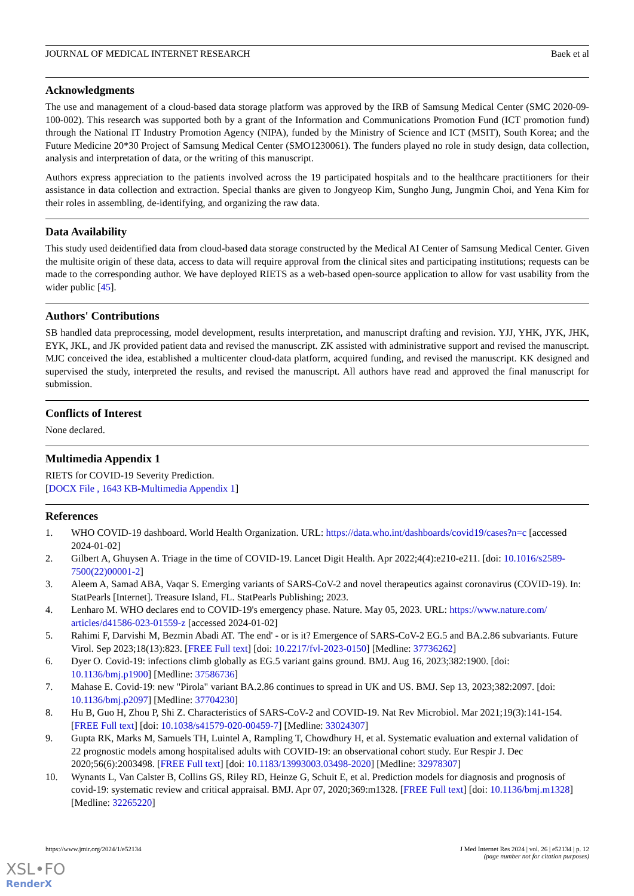JOURNAL OF MEDICAL INTERNET RESEARCH Baek et al
Acknowledgments
The use and management of a cloud-based data storage platform was approved by the IRB of Samsung Medical Center (SMC 2020-09-100-002). This research was supported both by a grant of the Information and Communications Promotion Fund (ICT promotion fund) through the National IT Industry Promotion Agency (NIPA), funded by the Ministry of Science and ICT (MSIT), South Korea; and the Future Medicine 20*30 Project of Samsung Medical Center (SMO1230061). The funders played no role in study design, data collection, analysis and interpretation of data, or the writing of this manuscript.
Authors express appreciation to the patients involved across the 19 participated hospitals and to the healthcare practitioners for their assistance in data collection and extraction. Special thanks are given to Jongyeop Kim, Sungho Jung, Jungmin Choi, and Yena Kim for their roles in assembling, de-identifying, and organizing the raw data.
Data Availability
This study used deidentified data from cloud-based data storage constructed by the Medical AI Center of Samsung Medical Center. Given the multisite origin of these data, access to data will require approval from the clinical sites and participating institutions; requests can be made to the corresponding author. We have deployed RIETS as a web-based open-source application to allow for vast usability from the wider public [45].
Authors' Contributions
SB handled data preprocessing, model development, results interpretation, and manuscript drafting and revision. YJJ, YHK, JYK, JHK, EYK, JKL, and JK provided patient data and revised the manuscript. ZK assisted with administrative support and revised the manuscript. MJC conceived the idea, established a multicenter cloud-data platform, acquired funding, and revised the manuscript. KK designed and supervised the study, interpreted the results, and revised the manuscript. All authors have read and approved the final manuscript for submission.
Conflicts of Interest
None declared.
Multimedia Appendix 1
RIETS for COVID-19 Severity Prediction.
[DOCX File , 1643 KB-Multimedia Appendix 1]
References
1. WHO COVID-19 dashboard. World Health Organization. URL: https://data.who.int/dashboards/covid19/cases?n=c [accessed 2024-01-02]
2. Gilbert A, Ghuysen A. Triage in the time of COVID-19. Lancet Digit Health. Apr 2022;4(4):e210-e211. [doi: 10.1016/s2589-7500(22)00001-2]
3. Aleem A, Samad ABA, Vaqar S. Emerging variants of SARS-CoV-2 and novel therapeutics against coronavirus (COVID-19). In: StatPearls [Internet]. Treasure Island, FL. StatPearls Publishing; 2023.
4. Lenharo M. WHO declares end to COVID-19's emergency phase. Nature. May 05, 2023. URL: https://www.nature.com/ articles/d41586-023-01559-z [accessed 2024-01-02]
5. Rahimi F, Darvishi M, Bezmin Abadi AT. 'The end' - or is it? Emergence of SARS-CoV-2 EG.5 and BA.2.86 subvariants. Future Virol. Sep 2023;18(13):823. [FREE Full text] [doi: 10.2217/fvl-2023-0150] [Medline: 37736262]
6. Dyer O. Covid-19: infections climb globally as EG.5 variant gains ground. BMJ. Aug 16, 2023;382:1900. [doi: 10.1136/bmj.p1900] [Medline: 37586736]
7. Mahase E. Covid-19: new "Pirola" variant BA.2.86 continues to spread in UK and US. BMJ. Sep 13, 2023;382:2097. [doi: 10.1136/bmj.p2097] [Medline: 37704230]
8. Hu B, Guo H, Zhou P, Shi Z. Characteristics of SARS-CoV-2 and COVID-19. Nat Rev Microbiol. Mar 2021;19(3):141-154. [FREE Full text] [doi: 10.1038/s41579-020-00459-7] [Medline: 33024307]
9. Gupta RK, Marks M, Samuels TH, Luintel A, Rampling T, Chowdhury H, et al. Systematic evaluation and external validation of 22 prognostic models among hospitalised adults with COVID-19: an observational cohort study. Eur Respir J. Dec 2020;56(6):2003498. [FREE Full text] [doi: 10.1183/13993003.03498-2020] [Medline: 32978307]
10. Wynants L, Van Calster B, Collins GS, Riley RD, Heinze G, Schuit E, et al. Prediction models for diagnosis and prognosis of covid-19: systematic review and critical appraisal. BMJ. Apr 07, 2020;369:m1328. [FREE Full text] [doi: 10.1136/bmj.m1328] [Medline: 32265220]
https://www.jmir.org/2024/1/e52134 J Med Internet Res 2024 | vol. 26 | e52134 | p. 12
(page number not for citation purposes)
XSL•FO
RenderX